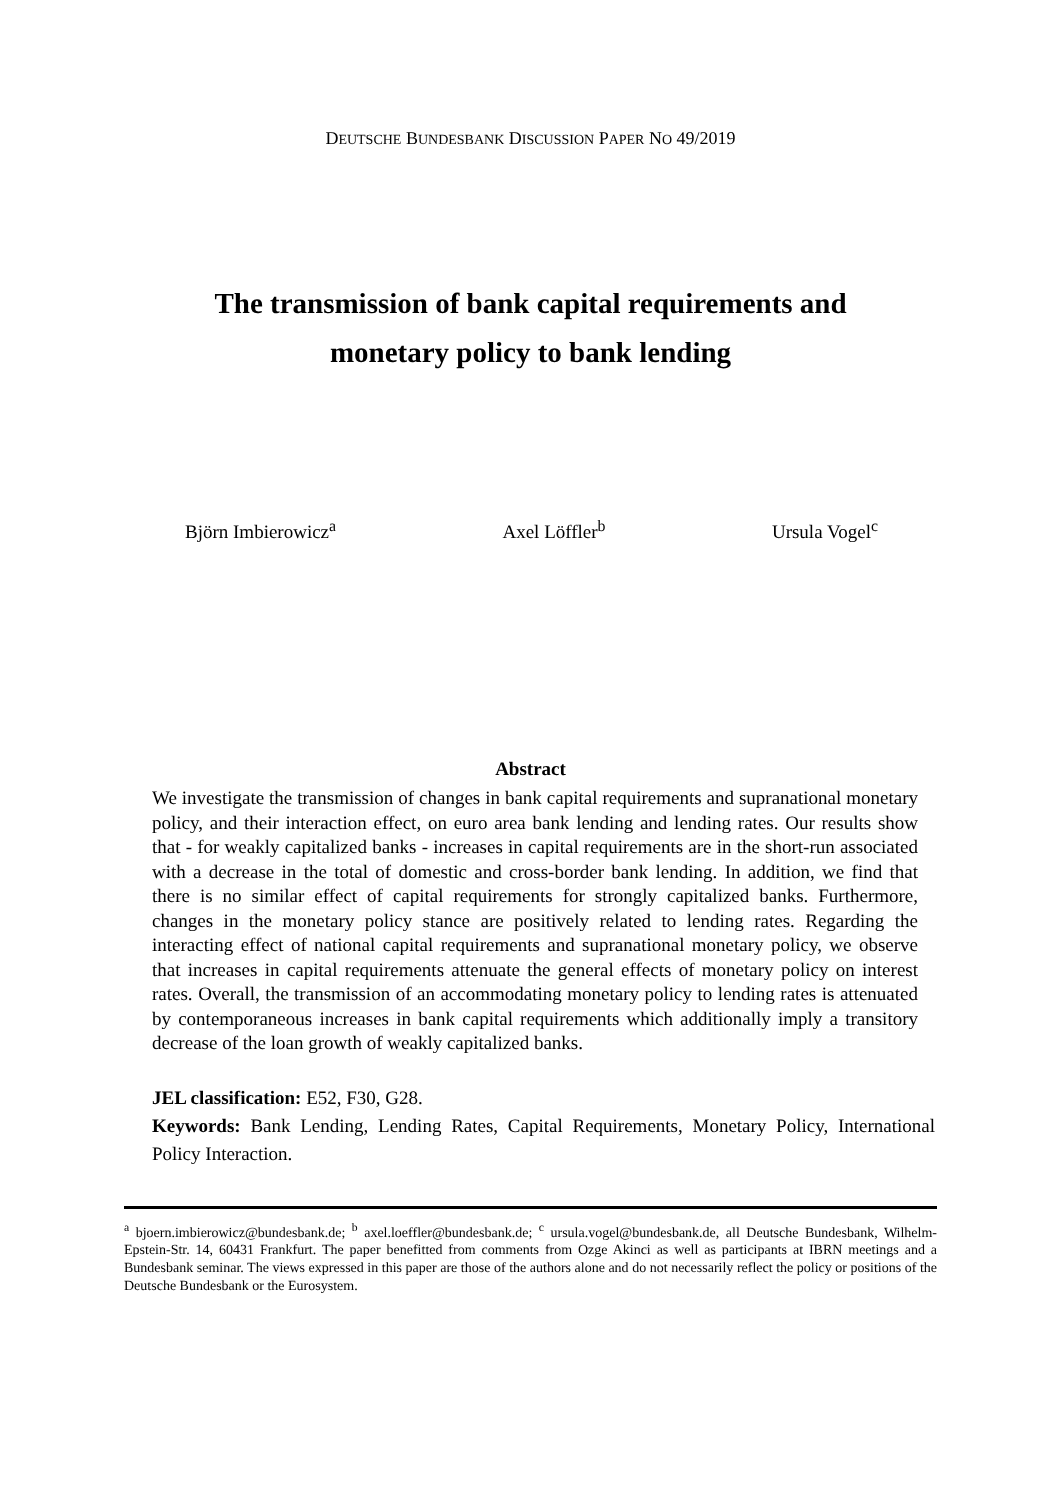DEUTSCHE BUNDESBANK DISCUSSION PAPER NO 49/2019
The transmission of bank capital requirements and
monetary policy to bank lending
Björn Imbierowicz<sup>a</sup> Axel Löffler<sup>b</sup> Ursula Vogel<sup>c</sup>
Abstract
We investigate the transmission of changes in bank capital requirements and supranational monetary policy, and their interaction effect, on euro area bank lending and lending rates. Our results show that - for weakly capitalized banks - increases in capital requirements are in the short-run associated with a decrease in the total of domestic and cross-border bank lending. In addition, we find that there is no similar effect of capital requirements for strongly capitalized banks. Furthermore, changes in the monetary policy stance are positively related to lending rates. Regarding the interacting effect of national capital requirements and supranational monetary policy, we observe that increases in capital requirements attenuate the general effects of monetary policy on interest rates. Overall, the transmission of an accommodating monetary policy to lending rates is attenuated by contemporaneous increases in bank capital requirements which additionally imply a transitory decrease of the loan growth of weakly capitalized banks.
JEL classification: E52, F30, G28.
Keywords: Bank Lending, Lending Rates, Capital Requirements, Monetary Policy, International Policy Interaction.
<sup>a</sup> bjoern.imbierowicz@bundesbank.de; <sup>b</sup> axel.loeffler@bundesbank.de; <sup>c</sup> ursula.vogel@bundesbank.de, all Deutsche Bundesbank, Wilhelm-Epstein-Str. 14, 60431 Frankfurt. The paper benefitted from comments from Ozge Akinci as well as participants at IBRN meetings and a Bundesbank seminar. The views expressed in this paper are those of the authors alone and do not necessarily reflect the policy or positions of the Deutsche Bundesbank or the Eurosystem.